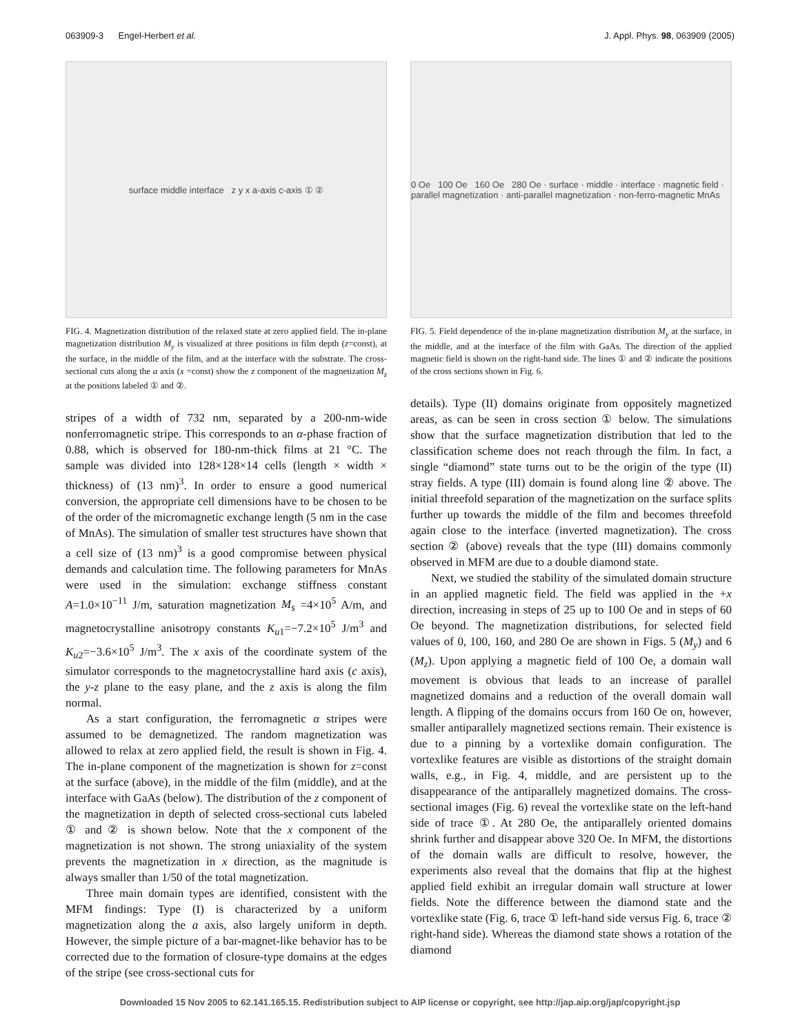063909-3 Engel-Herbert et al. J. Appl. Phys. 98, 063909 (2005)
surface middle interface z y x a-axis c-axis ① ②
FIG. 4. Magnetization distribution of the relaxed state at zero applied field. The in-plane magnetization distribution M<sub>y</sub> is visualized at three positions in film depth (z=const), at the surface, in the middle of the film, and at the interface with the substrate. The cross-sectional cuts along the a axis (x =const) show the z component of the magnetization M<sub>z</sub> at the positions labeled ① and ②.
stripes of a width of 732 nm, separated by a 200-nm-wide nonferromagnetic stripe. This corresponds to an α-phase fraction of 0.88, which is observed for 180-nm-thick films at 21 °C. The sample was divided into 128×128×14 cells (length × width × thickness) of (13 nm)<sup>3</sup>. In order to ensure a good numerical conversion, the appropriate cell dimensions have to be chosen to be of the order of the micromagnetic exchange length (5 nm in the case of MnAs). The simulation of smaller test structures have shown that a cell size of (13 nm)<sup>3</sup> is a good compromise between physical demands and calculation time. The following parameters for MnAs were used in the simulation: exchange stiffness constant A=1.0×10<sup>−11</sup> J/m, saturation magnetization M<sub>s</sub> =4×10<sup>5</sup> A/m, and magnetocrystalline anisotropy constants K<sub>u1</sub>=−7.2×10<sup>5</sup> J/m<sup>3</sup> and K<sub>u2</sub>=−3.6×10<sup>5</sup> J/m<sup>3</sup>. The x axis of the coordinate system of the simulator corresponds to the magnetocrystalline hard axis (c axis), the y-z plane to the easy plane, and the z axis is along the film normal.
As a start configuration, the ferromagnetic α stripes were assumed to be demagnetized. The random magnetization was allowed to relax at zero applied field, the result is shown in Fig. 4. The in-plane component of the magnetization is shown for z=const at the surface (above), in the middle of the film (middle), and at the interface with GaAs (below). The distribution of the z component of the magnetization in depth of selected cross-sectional cuts labeled ① and ② is shown below. Note that the x component of the magnetization is not shown. The strong uniaxiality of the system prevents the magnetization in x direction, as the magnitude is always smaller than 1/50 of the total magnetization.
Three main domain types are identified, consistent with the MFM findings: Type (I) is characterized by a uniform magnetization along the a axis, also largely uniform in depth. However, the simple picture of a bar-magnet-like behavior has to be corrected due to the formation of closure-type domains at the edges of the stripe (see cross-sectional cuts for
0 Oe 100 Oe 160 Oe 280 Oe · surface · middle · interface · magnetic field · parallel magnetization · anti-parallel magnetization · non-ferro-magnetic MnAs
FIG. 5. Field dependence of the in-plane magnetization distribution M<sub>y</sub> at the surface, in the middle, and at the interface of the film with GaAs. The direction of the applied magnetic field is shown on the right-hand side. The lines ① and ② indicate the positions of the cross sections shown in Fig. 6.
details). Type (II) domains originate from oppositely magnetized areas, as can be seen in cross section ① below. The simulations show that the surface magnetization distribution that led to the classification scheme does not reach through the film. In fact, a single “diamond” state turns out to be the origin of the type (II) stray fields. A type (III) domain is found along line ② above. The initial threefold separation of the magnetization on the surface splits further up towards the middle of the film and becomes threefold again close to the interface (inverted magnetization). The cross section ② (above) reveals that the type (III) domains commonly observed in MFM are due to a double diamond state.
Next, we studied the stability of the simulated domain structure in an applied magnetic field. The field was applied in the +x direction, increasing in steps of 25 up to 100 Oe and in steps of 60 Oe beyond. The magnetization distributions, for selected field values of 0, 100, 160, and 280 Oe are shown in Figs. 5 (M<sub>y</sub>) and 6 (M<sub>z</sub>). Upon applying a magnetic field of 100 Oe, a domain wall movement is obvious that leads to an increase of parallel magnetized domains and a reduction of the overall domain wall length. A flipping of the domains occurs from 160 Oe on, however, smaller antiparallely magnetized sections remain. Their existence is due to a pinning by a vortexlike domain configuration. The vortexlike features are visible as distortions of the straight domain walls, e.g., in Fig. 4, middle, and are persistent up to the disappearance of the antiparallely magnetized domains. The cross-sectional images (Fig. 6) reveal the vortexlike state on the left-hand side of trace ①. At 280 Oe, the antiparallely oriented domains shrink further and disappear above 320 Oe. In MFM, the distortions of the domain walls are difficult to resolve, however, the experiments also reveal that the domains that flip at the highest applied field exhibit an irregular domain wall structure at lower fields. Note the difference between the diamond state and the vortexlike state (Fig. 6, trace ① left-hand side versus Fig. 6, trace ② right-hand side). Whereas the diamond state shows a rotation of the diamond
Downloaded 15 Nov 2005 to 62.141.165.15. Redistribution subject to AIP license or copyright, see http://jap.aip.org/jap/copyright.jsp